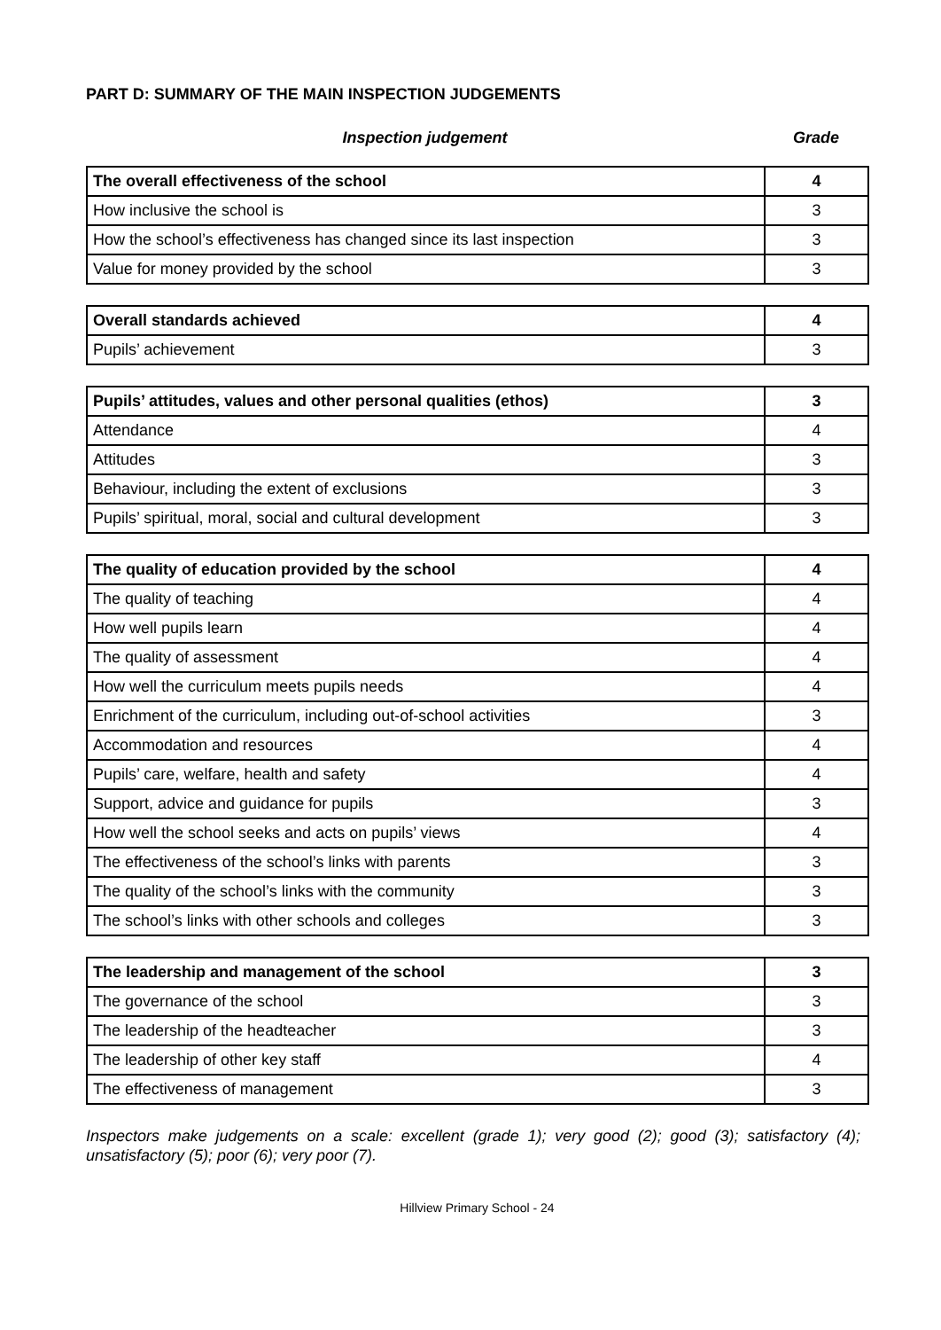PART D: SUMMARY OF THE MAIN INSPECTION JUDGEMENTS
Inspection judgement Grade
| The overall effectiveness of the school | 4 |
| How inclusive the school is | 3 |
| How the school’s effectiveness has changed since its last inspection | 3 |
| Value for money provided by the school | 3 |
| Overall standards achieved | 4 |
| Pupils’ achievement | 3 |
| Pupils’ attitudes, values and other personal qualities (ethos) | 3 |
| Attendance | 4 |
| Attitudes | 3 |
| Behaviour, including the extent of exclusions | 3 |
| Pupils’ spiritual, moral, social and cultural development | 3 |
| The quality of education provided by the school | 4 |
| The quality of teaching | 4 |
| How well pupils learn | 4 |
| The quality of assessment | 4 |
| How well the curriculum meets pupils needs | 4 |
| Enrichment of the curriculum, including out-of-school activities | 3 |
| Accommodation and resources | 4 |
| Pupils’ care, welfare, health and safety | 4 |
| Support, advice and guidance for pupils | 3 |
| How well the school seeks and acts on pupils’ views | 4 |
| The effectiveness of the school’s links with parents | 3 |
| The quality of the school’s links with the community | 3 |
| The school’s links with other schools and colleges | 3 |
| The leadership and management of the school | 3 |
| The governance of the school | 3 |
| The leadership of the headteacher | 3 |
| The leadership of other key staff | 4 |
| The effectiveness of management | 3 |
Inspectors make judgements on a scale: excellent (grade 1); very good (2); good (3); satisfactory (4); unsatisfactory (5); poor (6); very poor (7).
Hillview Primary School - 24